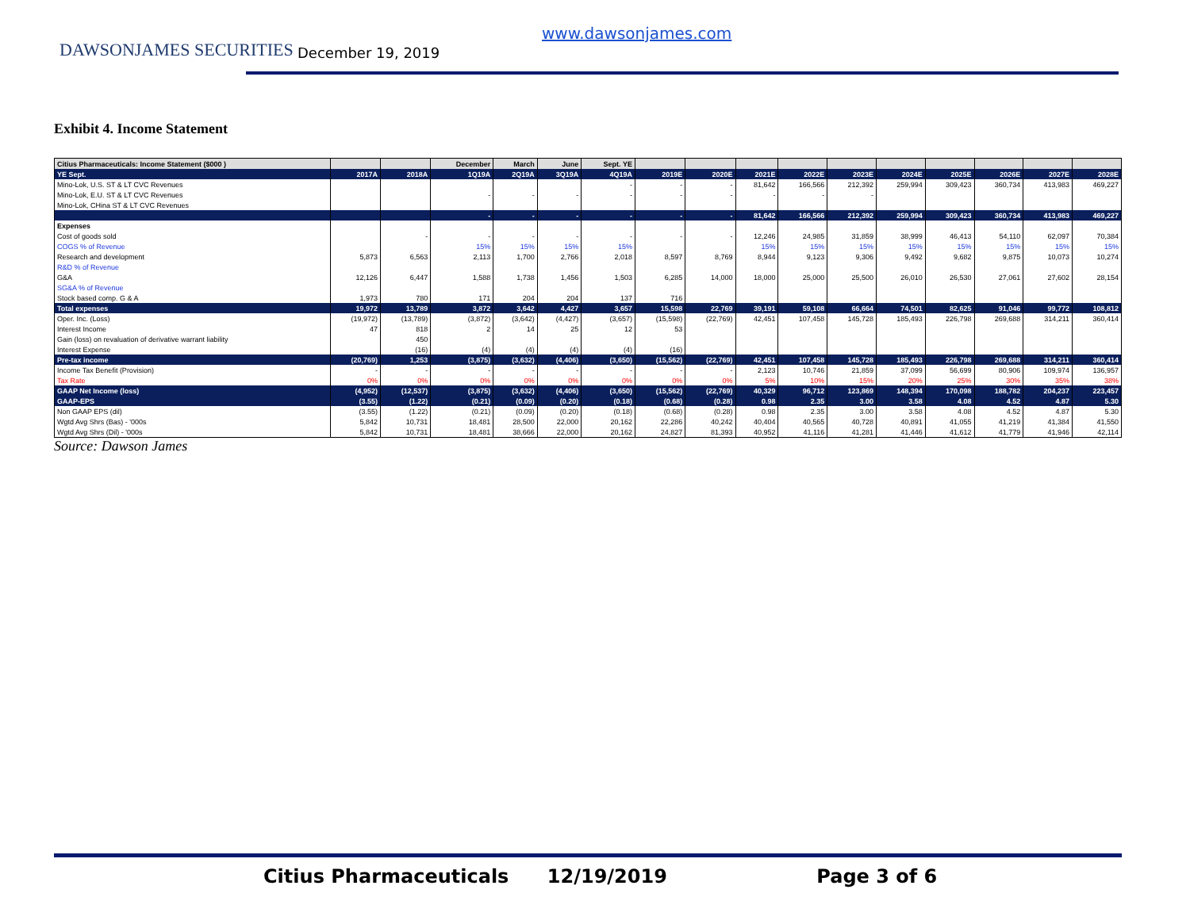DAWSONJAMES SECURITIES
www.dawsonjames.com
December 19, 2019
Exhibit 4. Income Statement
| Citius Pharmaceuticals: Income Statement ($000 ) | | | December | March | June | Sept. YE | | | | | | | | | | |
| --- | --- | --- | --- | --- | --- | --- | --- | --- | --- | --- | --- | --- | --- | --- | --- | --- |
| YE Sept. | 2017A | 2018A | 1Q19A | 2Q19A | 3Q19A | 4Q19A | 2019E | 2020E | 2021E | 2022E | 2023E | 2024E | 2025E | 2026E | 2027E | 2028E |
| Mino-Lok, U.S. ST & LT CVC Revenues | | | | | | - | - | - | 81,642 | 166,566 | 212,392 | 259,994 | 309,423 | 360,734 | 413,983 | 469,227 |
| Mino-Lok, E.U. ST & LT CVC Revenues | | | - | - | - | - | - | - | - | - | - | | | | | |
| Mino-Lok, CHina ST & LT CVC Revenues | | | | | | | | | | | | | | | | |
| | | | - | - | - | - | - | - | 81,642 | 166,566 | 212,392 | 259,994 | 309,423 | 360,734 | 413,983 | 469,227 |
| Expenses | | | | | | | | | | | | | | | | |
| Cost of goods sold | | - | - | - | - | - | - | - | 12,246 | 24,985 | 31,859 | 38,999 | 46,413 | 54,110 | 62,097 | 70,384 |
| COGS % of Revenue | | | 15% | 15% | 15% | 15% | | | 15% | 15% | 15% | 15% | 15% | 15% | 15% | 15% |
| Research and development | 5,873 | 6,563 | 2,113 | 1,700 | 2,766 | 2,018 | 8,597 | 8,769 | 8,944 | 9,123 | 9,306 | 9,492 | 9,682 | 9,875 | 10,073 | 10,274 |
| R&D % of Revenue | | | | | | | | | | | | | | | | |
| G&A | 12,126 | 6,447 | 1,588 | 1,738 | 1,456 | 1,503 | 6,285 | 14,000 | 18,000 | 25,000 | 25,500 | 26,010 | 26,530 | 27,061 | 27,602 | 28,154 |
| SG&A % of Revenue | | | | | | | | | | | | | | | | |
| Stock based comp. G & A | 1,973 | 780 | 171 | 204 | 204 | 137 | 716 | | | | | | | | | |
| Total expenses | 19,972 | 13,789 | 3,872 | 3,642 | 4,427 | 3,657 | 15,598 | 22,769 | 39,191 | 59,108 | 66,664 | 74,501 | 82,625 | 91,046 | 99,772 | 108,812 |
| Oper. Inc. (Loss) | (19,972) | (13,789) | (3,872) | (3,642) | (4,427) | (3,657) | (15,598) | (22,769) | 42,451 | 107,458 | 145,728 | 185,493 | 226,798 | 269,688 | 314,211 | 360,414 |
| Interest Income | 47 | 818 | 2 | 14 | 25 | 12 | 53 | | | | | | | | | |
| Gain (loss) on revaluation of derivative warrant liability | | 450 | | | | | | | | | | | | | | |
| Interest Expense | | (16) | (4) | (4) | (4) | (4) | (16) | | | | | | | | | |
| Pre-tax income | (20,769) | 1,253 | (3,875) | (3,632) | (4,406) | (3,650) | (15,562) | (22,769) | 42,451 | 107,458 | 145,728 | 185,493 | 226,798 | 269,688 | 314,211 | 360,414 |
| Income Tax Benefit (Provision) | - | - | - | - | - | - | - | - | 2,123 | 10,746 | 21,859 | 37,099 | 56,699 | 80,906 | 109,974 | 136,957 |
| Tax Rate | 0% | 0% | 0% | 0% | 0% | 0% | 0% | 0% | 5% | 10% | 15% | 20% | 25% | 30% | 35% | 38% |
| GAAP Net Income (loss) | (4,952) | (12,537) | (3,875) | (3,632) | (4,406) | (3,650) | (15,562) | (22,769) | 40,329 | 96,712 | 123,869 | 148,394 | 170,098 | 188,782 | 204,237 | 223,457 |
| GAAP-EPS | (3.55) | (1.22) | (0.21) | (0.09) | (0.20) | (0.18) | (0.68) | (0.28) | 0.98 | 2.35 | 3.00 | 3.58 | 4.08 | 4.52 | 4.87 | 5.30 |
| Non GAAP EPS (dil) | (3.55) | (1.22) | (0.21) | (0.09) | (0.20) | (0.18) | (0.68) | (0.28) | 0.98 | 2.35 | 3.00 | 3.58 | 4.08 | 4.52 | 4.87 | 5.30 |
| Wgtd Avg Shrs (Bas) - '000s | 5,842 | 10,731 | 18,481 | 28,500 | 22,000 | 20,162 | 22,286 | 40,242 | 40,404 | 40,565 | 40,728 | 40,891 | 41,055 | 41,219 | 41,384 | 41,550 |
| Wgtd Avg Shrs (Dil) - '000s | 5,842 | 10,731 | 18,481 | 38,666 | 22,000 | 20,162 | 24,827 | 81,393 | 40,952 | 41,116 | 41,281 | 41,446 | 41,612 | 41,779 | 41,946 | 42,114 |
Source: Dawson James
Citius Pharmaceuticals 12/19/2019 Page 3 of 6